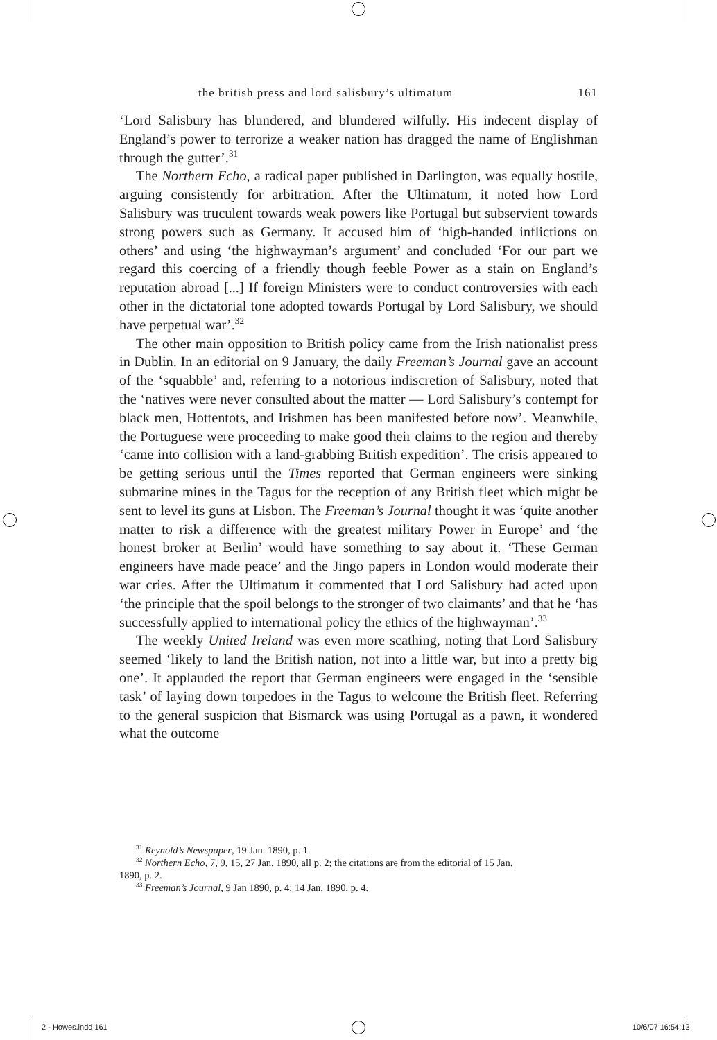the british press and lord salisbury’s ultimatum 161
‘Lord Salisbury has blundered, and blundered wilfully. His indecent display of England’s power to terrorize a weaker nation has dragged the name of Englishman through the gutter’.<sup>31</sup>
The Northern Echo, a radical paper published in Darlington, was equally hostile, arguing consistently for arbitration. After the Ultimatum, it noted how Lord Salisbury was truculent towards weak powers like Portugal but subservient towards strong powers such as Germany. It accused him of ‘high-handed inflictions on others’ and using ‘the highwayman’s argument’ and concluded ‘For our part we regard this coercing of a friendly though feeble Power as a stain on England’s reputation abroad [...] If foreign Ministers were to conduct controversies with each other in the dictatorial tone adopted towards Portugal by Lord Salisbury, we should have perpetual war’.<sup>32</sup>
The other main opposition to British policy came from the Irish nationalist press in Dublin. In an editorial on 9 January, the daily Freeman’s Journal gave an account of the ‘squabble’ and, referring to a notorious indiscretion of Salisbury, noted that the ‘natives were never consulted about the matter — Lord Salisbury’s contempt for black men, Hottentots, and Irishmen has been manifested before now’. Meanwhile, the Portuguese were proceeding to make good their claims to the region and thereby ‘came into collision with a land-grabbing British expedition’. The crisis appeared to be getting serious until the Times reported that German engineers were sinking submarine mines in the Tagus for the reception of any British fleet which might be sent to level its guns at Lisbon. The Freeman’s Journal thought it was ‘quite another matter to risk a difference with the greatest military Power in Europe’ and ‘the honest broker at Berlin’ would have something to say about it. ‘These German engineers have made peace’ and the Jingo papers in London would moderate their war cries. After the Ultimatum it commented that Lord Salisbury had acted upon ‘the principle that the spoil belongs to the stronger of two claimants’ and that he ‘has successfully applied to international policy the ethics of the highwayman’.<sup>33</sup>
The weekly United Ireland was even more scathing, noting that Lord Salisbury seemed ‘likely to land the British nation, not into a little war, but into a pretty big one’. It applauded the report that German engineers were engaged in the ‘sensible task’ of laying down torpedoes in the Tagus to welcome the British fleet. Referring to the general suspicion that Bismarck was using Portugal as a pawn, it wondered what the outcome
<sup>31</sup> Reynold’s Newspaper, 19 Jan. 1890, p. 1.
<sup>32</sup> Northern Echo, 7, 9, 15, 27 Jan. 1890, all p. 2; the citations are from the editorial of 15 Jan.
1890, p. 2.
<sup>33</sup> Freeman’s Journal, 9 Jan 1890, p. 4; 14 Jan. 1890, p. 4.
2 - Howes.indd 161 10/6/07 16:54:13